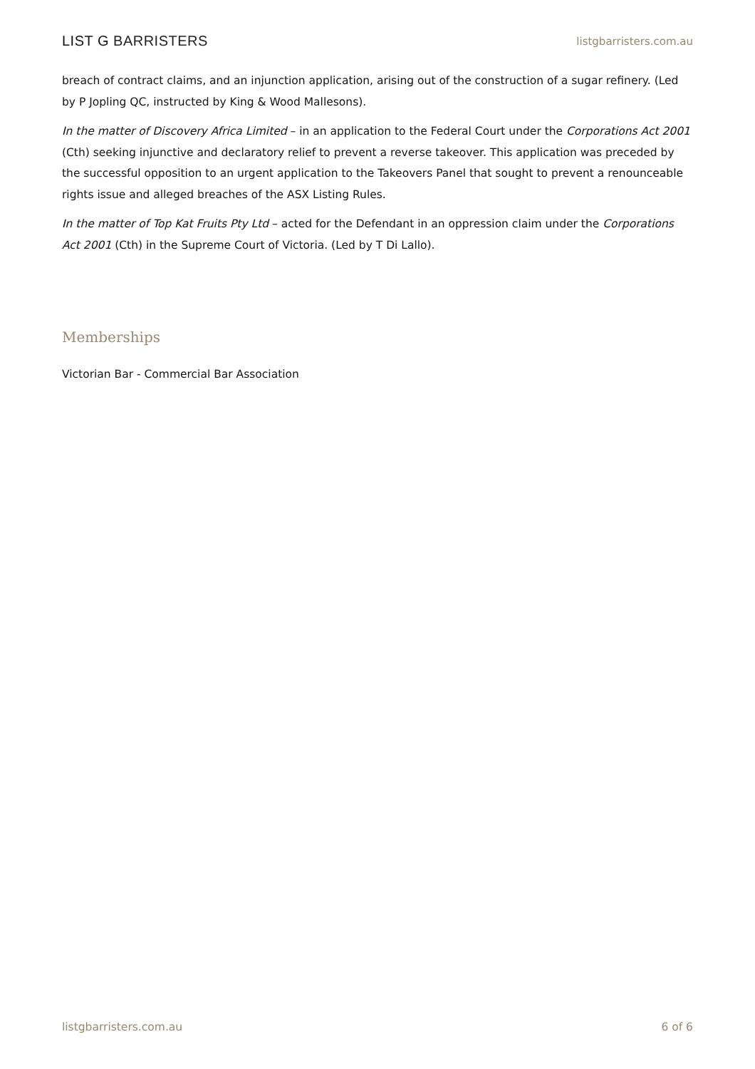LIST G BARRISTERS
listgbarristers.com.au
breach of contract claims, and an injunction application, arising out of the construction of a sugar refinery. (Led by P Jopling QC, instructed by King & Wood Mallesons).
In the matter of Discovery Africa Limited – in an application to the Federal Court under the Corporations Act 2001 (Cth) seeking injunctive and declaratory relief to prevent a reverse takeover. This application was preceded by the successful opposition to an urgent application to the Takeovers Panel that sought to prevent a renounceable rights issue and alleged breaches of the ASX Listing Rules.
In the matter of Top Kat Fruits Pty Ltd – acted for the Defendant in an oppression claim under the Corporations Act 2001 (Cth) in the Supreme Court of Victoria. (Led by T Di Lallo).
Memberships
Victorian Bar - Commercial Bar Association
listgbarristers.com.au 6 of 6